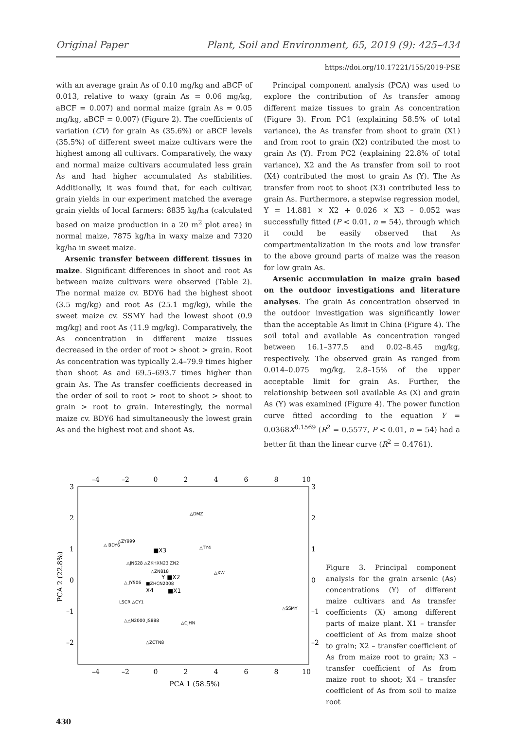Original Paper Plant, Soil and Environment, 65, 2019 (9): 425–434
https://doi.org/10.17221/155/2019-PSE
with an average grain As of 0.10 mg/kg and aBCF of 0.013, relative to waxy (grain As = 0.06 mg/kg, aBCF = 0.007) and normal maize (grain As = 0.05 mg/kg, aBCF = 0.007) (Figure 2). The coefficients of variation (CV) for grain As (35.6%) or aBCF levels (35.5%) of different sweet maize cultivars were the highest among all cultivars. Comparatively, the waxy and normal maize cultivars accumulated less grain As and had higher accumulated As stabilities. Additionally, it was found that, for each cultivar, grain yields in our experiment matched the average grain yields of local farmers: 8835 kg/ha (calculated based on maize production in a 20 m<sup>2</sup> plot area) in normal maize, 7875 kg/ha in waxy maize and 7320 kg/ha in sweet maize.
Arsenic transfer between different tissues in maize. Significant differences in shoot and root As between maize cultivars were observed (Table 2). The normal maize cv. BDY6 had the highest shoot (3.5 mg/kg) and root As (25.1 mg/kg), while the sweet maize cv. SSMY had the lowest shoot (0.9 mg/kg) and root As (11.9 mg/kg). Comparatively, the As concentration in different maize tissues decreased in the order of root > shoot > grain. Root As concentration was typically 2.4–79.9 times higher than shoot As and 69.5–693.7 times higher than grain As. The As transfer coefficients decreased in the order of soil to root > root to shoot > shoot to grain > root to grain. Interestingly, the normal maize cv. BDY6 had simultaneously the lowest grain As and the highest root and shoot As.
Principal component analysis (PCA) was used to explore the contribution of As transfer among different maize tissues to grain As concentration (Figure 3). From PC1 (explaining 58.5% of total variance), the As transfer from shoot to grain (X1) and from root to grain (X2) contributed the most to grain As (Y). From PC2 (explaining 22.8% of total variance), X2 and the As transfer from soil to root (X4) contributed the most to grain As (Y). The As transfer from root to shoot (X3) contributed less to grain As. Furthermore, a stepwise regression model, Y = 14.881 × X2 + 0.026 × X3 – 0.052 was successfully fitted (P < 0.01, n = 54), through which it could be easily observed that As compartmentalization in the roots and low transfer to the above ground parts of maize was the reason for low grain As.
Arsenic accumulation in maize grain based on the outdoor investigations and literature analyses. The grain As concentration observed in the outdoor investigation was significantly lower than the acceptable As limit in China (Figure 4). The soil total and available As concentration ranged between 16.1–377.5 and 0.02–8.45 mg/kg, respectively. The observed grain As ranged from 0.014–0.075 mg/kg, 2.8–15% of the upper acceptable limit for grain As. Further, the relationship between soil available As (X) and grain As (Y) was examined (Figure 4). The power function curve fitted according to the equation Y = 0.0368X<sup>0.1569</sup> (R<sup>2</sup> = 0.5577, P < 0.01, n = 54) had a better fit than the linear curve (R<sup>2</sup> = 0.4761).
–4
–2
0
2
4
6
8
10
–4
–2
0
2
4
6
8
10
PCA 1 (58.5%)
3
2
1
0
–1
–2
3
2
1
0
–1
–2
PCA 2 (22.8%)
△DMZ
△ BDY6
△ZY999
△TY4
△JN628 △ZKHXN23 ZN2
△ZN818
△XW
△ JY506
■ZHCN2008
LSCR △CY1
△SSMY
△△N2000 JS888
△CJHN
△ZCTN8
■X3
Y ■X2
X4
■X1
Figure 3. Principal component analysis for the grain arsenic (As) concentrations (Y) of different maize cultivars and As transfer coefficients (X) among different parts of maize plant. X1 – transfer coefficient of As from maize shoot to grain; X2 – transfer coefficient of As from maize root to grain; X3 – transfer coefficient of As from maize root to shoot; X4 – transfer coefficient of As from soil to maize root
430